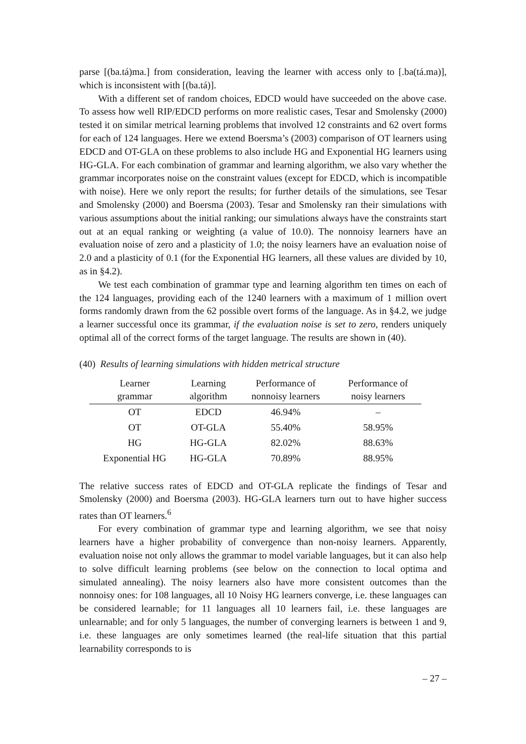parse [(ba.tá)ma.] from consideration, leaving the learner with access only to [.ba(tá.ma)], which is inconsistent with [(ba.tá)].
With a different set of random choices, EDCD would have succeeded on the above case. To assess how well RIP/EDCD performs on more realistic cases, Tesar and Smolensky (2000) tested it on similar metrical learning problems that involved 12 constraints and 62 overt forms for each of 124 languages. Here we extend Boersma’s (2003) comparison of OT learners using EDCD and OT-GLA on these problems to also include HG and Exponential HG learners using HG-GLA. For each combination of grammar and learning algorithm, we also vary whether the grammar incorporates noise on the constraint values (except for EDCD, which is incompatible with noise). Here we only report the results; for further details of the simulations, see Tesar and Smolensky (2000) and Boersma (2003). Tesar and Smolensky ran their simulations with various assumptions about the initial ranking; our simulations always have the constraints start out at an equal ranking or weighting (a value of 10.0). The nonnoisy learners have an evaluation noise of zero and a plasticity of 1.0; the noisy learners have an evaluation noise of 2.0 and a plasticity of 0.1 (for the Exponential HG learners, all these values are divided by 10, as in §4.2).
We test each combination of grammar type and learning algorithm ten times on each of the 124 languages, providing each of the 1240 learners with a maximum of 1 million overt forms randomly drawn from the 62 possible overt forms of the language. As in §4.2, we judge a learner successful once its grammar, if the evaluation noise is set to zero, renders uniquely optimal all of the correct forms of the target language. The results are shown in (40).
(40) Results of learning simulations with hidden metrical structure
| Learner grammar | Learning algorithm | Performance of nonnoisy learners | Performance of noisy learners |
| --- | --- | --- | --- |
| OT | EDCD | 46.94% | – |
| OT | OT-GLA | 55.40% | 58.95% |
| HG | HG-GLA | 82.02% | 88.63% |
| Exponential HG | HG-GLA | 70.89% | 88.95% |
The relative success rates of EDCD and OT-GLA replicate the findings of Tesar and Smolensky (2000) and Boersma (2003). HG-GLA learners turn out to have higher success rates than OT learners.<sup>6</sup>
For every combination of grammar type and learning algorithm, we see that noisy learners have a higher probability of convergence than non-noisy learners. Apparently, evaluation noise not only allows the grammar to model variable languages, but it can also help to solve difficult learning problems (see below on the connection to local optima and simulated annealing). The noisy learners also have more consistent outcomes than the nonnoisy ones: for 108 languages, all 10 Noisy HG learners converge, i.e. these languages can be considered learnable; for 11 languages all 10 learners fail, i.e. these languages are unlearnable; and for only 5 languages, the number of converging learners is between 1 and 9, i.e. these languages are only sometimes learned (the real-life situation that this partial learnability corresponds to is
– 27 –